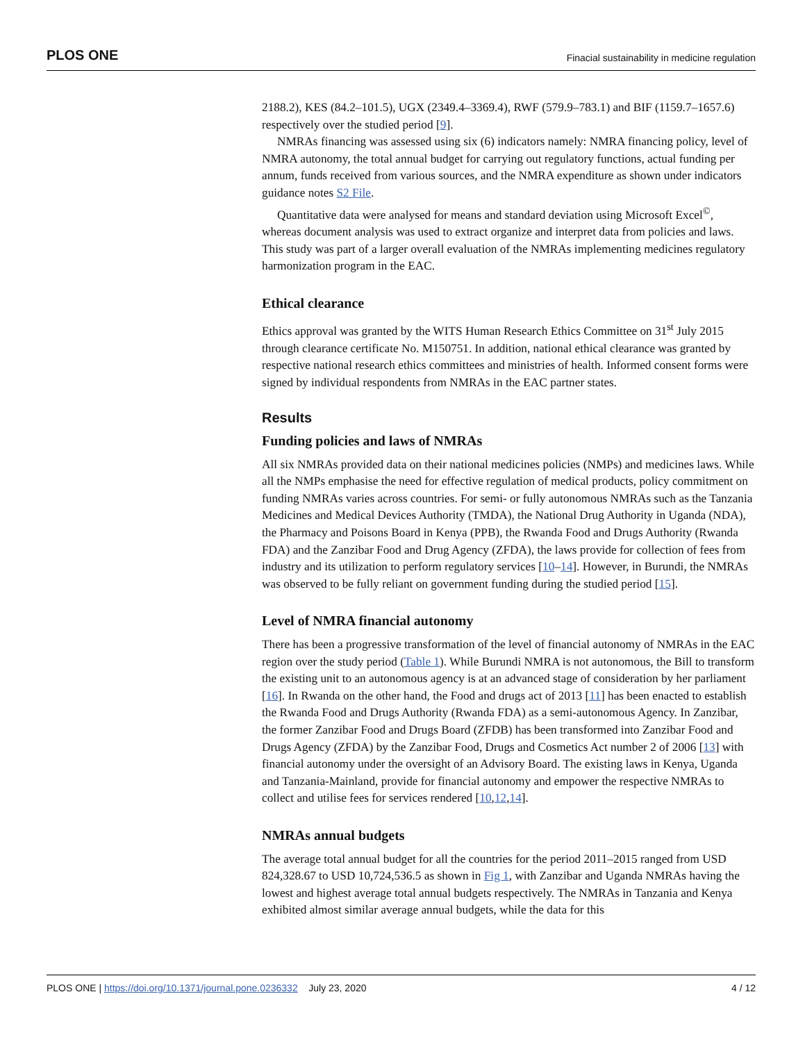PLOS ONE Finacial sustainability in medicine regulation
2188.2), KES (84.2–101.5), UGX (2349.4–3369.4), RWF (579.9–783.1) and BIF (1159.7–1657.6) respectively over the studied period [9].
NMRAs financing was assessed using six (6) indicators namely: NMRA financing policy, level of NMRA autonomy, the total annual budget for carrying out regulatory functions, actual funding per annum, funds received from various sources, and the NMRA expenditure as shown under indicators guidance notes S2 File.
Quantitative data were analysed for means and standard deviation using Microsoft Excel<sup>©</sup>, whereas document analysis was used to extract organize and interpret data from policies and laws. This study was part of a larger overall evaluation of the NMRAs implementing medicines regulatory harmonization program in the EAC.
Ethical clearance
Ethics approval was granted by the WITS Human Research Ethics Committee on 31<sup>st</sup> July 2015 through clearance certificate No. M150751. In addition, national ethical clearance was granted by respective national research ethics committees and ministries of health. Informed consent forms were signed by individual respondents from NMRAs in the EAC partner states.
Results
Funding policies and laws of NMRAs
All six NMRAs provided data on their national medicines policies (NMPs) and medicines laws. While all the NMPs emphasise the need for effective regulation of medical products, policy commitment on funding NMRAs varies across countries. For semi- or fully autonomous NMRAs such as the Tanzania Medicines and Medical Devices Authority (TMDA), the National Drug Authority in Uganda (NDA), the Pharmacy and Poisons Board in Kenya (PPB), the Rwanda Food and Drugs Authority (Rwanda FDA) and the Zanzibar Food and Drug Agency (ZFDA), the laws provide for collection of fees from industry and its utilization to perform regulatory services [10–14]. However, in Burundi, the NMRAs was observed to be fully reliant on government funding during the studied period [15].
Level of NMRA financial autonomy
There has been a progressive transformation of the level of financial autonomy of NMRAs in the EAC region over the study period (Table 1). While Burundi NMRA is not autonomous, the Bill to transform the existing unit to an autonomous agency is at an advanced stage of consideration by her parliament [16]. In Rwanda on the other hand, the Food and drugs act of 2013 [11] has been enacted to establish the Rwanda Food and Drugs Authority (Rwanda FDA) as a semi-autonomous Agency. In Zanzibar, the former Zanzibar Food and Drugs Board (ZFDB) has been transformed into Zanzibar Food and Drugs Agency (ZFDA) by the Zanzibar Food, Drugs and Cosmetics Act number 2 of 2006 [13] with financial autonomy under the oversight of an Advisory Board. The existing laws in Kenya, Uganda and Tanzania-Mainland, provide for financial autonomy and empower the respective NMRAs to collect and utilise fees for services rendered [10,12,14].
NMRAs annual budgets
The average total annual budget for all the countries for the period 2011–2015 ranged from USD 824,328.67 to USD 10,724,536.5 as shown in Fig 1, with Zanzibar and Uganda NMRAs having the lowest and highest average total annual budgets respectively. The NMRAs in Tanzania and Kenya exhibited almost similar average annual budgets, while the data for this
PLOS ONE | https://doi.org/10.1371/journal.pone.0236332 July 23, 2020 4 / 12